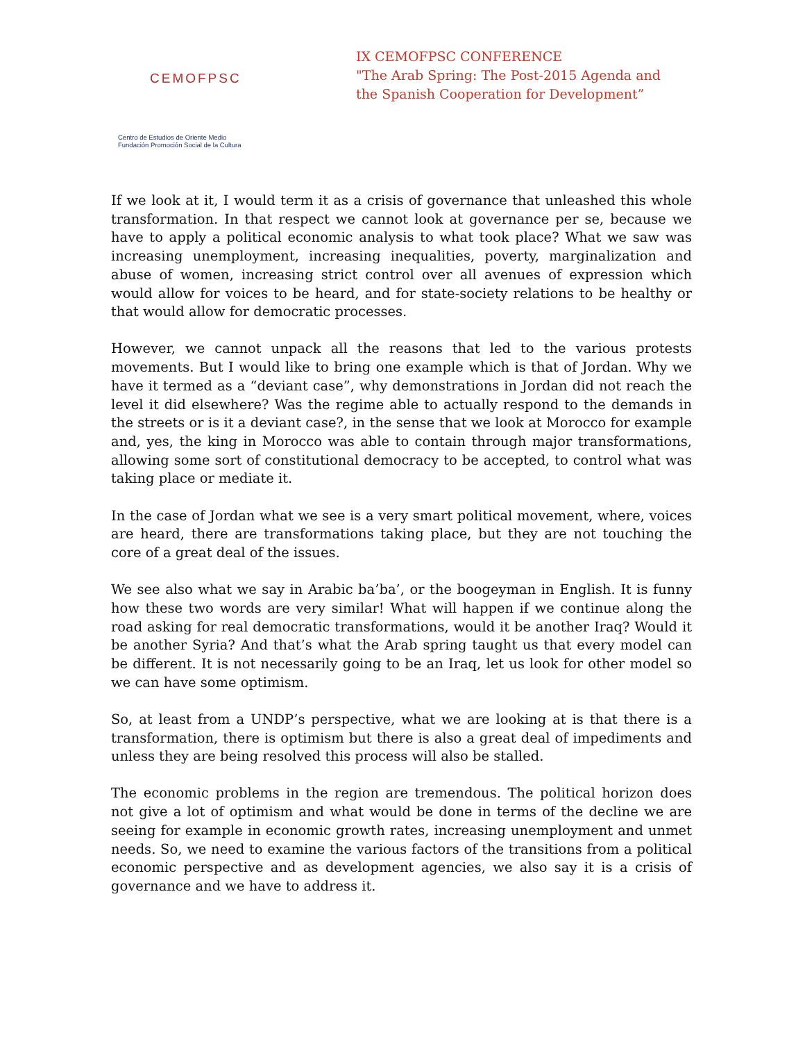CEMOFPSC
Centro de Estudios de Oriente Medio
Fundación Promoción Social de la Cultura
IX CEMOFPSC CONFERENCE
"The Arab Spring: The Post-2015 Agenda and
the Spanish Cooperation for Development”
If we look at it, I would term it as a crisis of governance that unleashed this whole transformation. In that respect we cannot look at governance per se, because we have to apply a political economic analysis to what took place? What we saw was increasing unemployment, increasing inequalities, poverty, marginalization and abuse of women, increasing strict control over all avenues of expression which would allow for voices to be heard, and for state-society relations to be healthy or that would allow for democratic processes.
However, we cannot unpack all the reasons that led to the various protests movements. But I would like to bring one example which is that of Jordan. Why we have it termed as a “deviant case”, why demonstrations in Jordan did not reach the level it did elsewhere? Was the regime able to actually respond to the demands in the streets or is it a deviant case?, in the sense that we look at Morocco for example and, yes, the king in Morocco was able to contain through major transformations, allowing some sort of constitutional democracy to be accepted, to control what was taking place or mediate it.
In the case of Jordan what we see is a very smart political movement, where, voices are heard, there are transformations taking place, but they are not touching the core of a great deal of the issues.
We see also what we say in Arabic ba’ba’, or the boogeyman in English. It is funny how these two words are very similar! What will happen if we continue along the road asking for real democratic transformations, would it be another Iraq? Would it be another Syria? And that’s what the Arab spring taught us that every model can be different. It is not necessarily going to be an Iraq, let us look for other model so we can have some optimism.
So, at least from a UNDP’s perspective, what we are looking at is that there is a transformation, there is optimism but there is also a great deal of impediments and unless they are being resolved this process will also be stalled.
The economic problems in the region are tremendous. The political horizon does not give a lot of optimism and what would be done in terms of the decline we are seeing for example in economic growth rates, increasing unemployment and unmet needs. So, we need to examine the various factors of the transitions from a political economic perspective and as development agencies, we also say it is a crisis of governance and we have to address it.